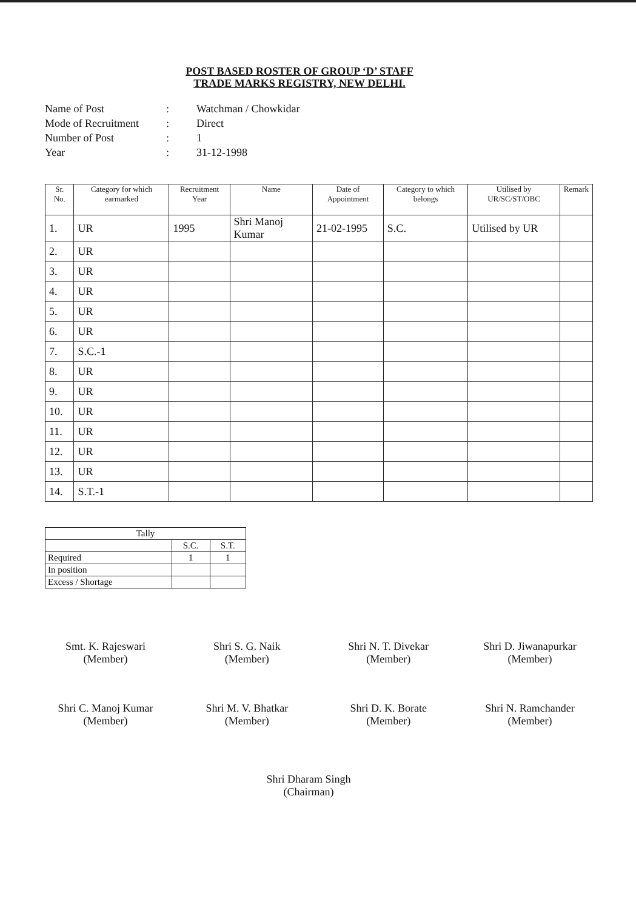POST BASED ROSTER OF GROUP ‘D’ STAFF
TRADE MARKS REGISTRY, NEW DELHI.
Name of Post: Watchman / Chowkidar
Mode of Recruitment: Direct
Number of Post: 1
Year: 31-12-1998
| Sr. No. | Category for which earmarked | Recruitment Year | Name | Date of Appointment | Category to which belongs | Utilised by UR/SC/ST/OBC | Remark |
| --- | --- | --- | --- | --- | --- | --- | --- |
| 1. | UR | 1995 | Shri Manoj Kumar | 21-02-1995 | S.C. | Utilised by UR | |
| 2. | UR | | | | | | |
| 3. | UR | | | | | | |
| 4. | UR | | | | | | |
| 5. | UR | | | | | | |
| 6. | UR | | | | | | |
| 7. | S.C.-1 | | | | | | |
| 8. | UR | | | | | | |
| 9. | UR | | | | | | |
| 10. | UR | | | | | | |
| 11. | UR | | | | | | |
| 12. | UR | | | | | | |
| 13. | UR | | | | | | |
| 14. | S.T.-1 | | | | | | |
| Tally | | |
| | S.C. | S.T. |
| Required | 1 | 1 |
| In position | | |
| Excess / Shortage | | |
Smt. K. Rajeswari
(Member)
Shri S. G. Naik
(Member)
Shri N. T. Divekar
(Member)
Shri D. Jiwanapurkar
(Member)
Shri C. Manoj Kumar
(Member)
Shri M. V. Bhatkar
(Member)
Shri D. K. Borate
(Member)
Shri N. Ramchander
(Member)
Shri Dharam Singh
(Chairman)